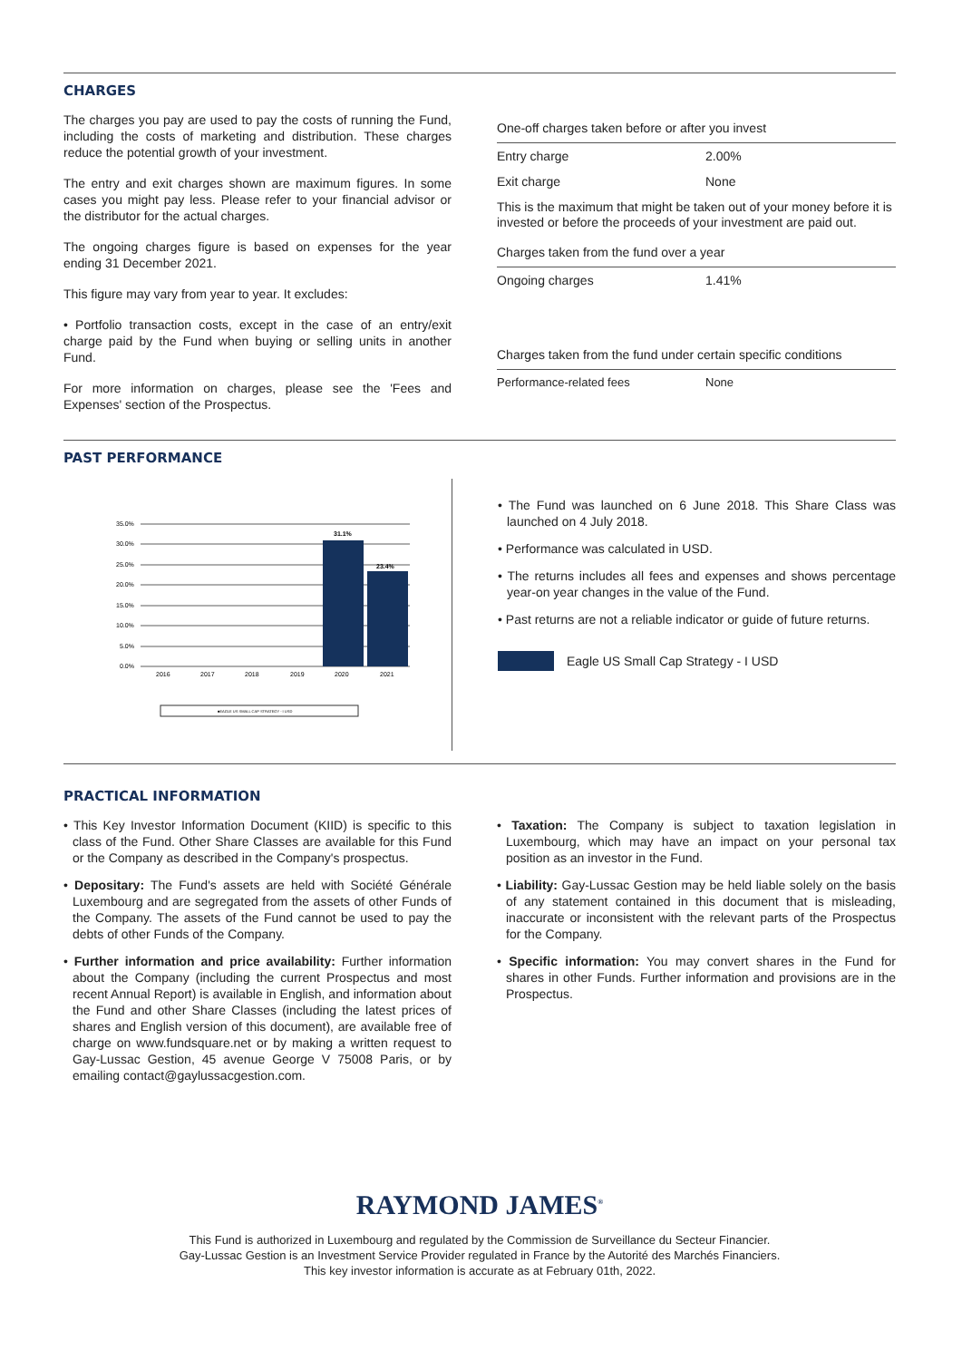CHARGES
The charges you pay are used to pay the costs of running the Fund, including the costs of marketing and distribution. These charges reduce the potential growth of your investment.
The entry and exit charges shown are maximum figures. In some cases you might pay less. Please refer to your financial advisor or the distributor for the actual charges.
The ongoing charges figure is based on expenses for the year ending 31 December 2021.
This figure may vary from year to year. It excludes:
• Portfolio transaction costs, except in the case of an entry/exit charge paid by the Fund when buying or selling units in another Fund.
For more information on charges, please see the 'Fees and Expenses' section of the Prospectus.
| One-off charges taken before or after you invest | |
| Entry charge | 2.00% |
| Exit charge | None |
| This is the maximum that might be taken out of your money before it is invested or before the proceeds of your investment are paid out. | |
| Charges taken from the fund over a year | |
| Ongoing charges | 1.41% |
| Charges taken from the fund under certain specific conditions | |
| Performance-related fees | None |
PAST PERFORMANCE
35.0%
30.0%
25.0%
20.0%
15.0%
10.0%
5.0%
0.0%
31.1%
23.4%
2016
2017
2018
2019
2020
2021
■EAGLE US SMALL CAP STRATEGY - I USD
• The Fund was launched on 6 June 2018. This Share Class was launched on 4 July 2018.
• Performance was calculated in USD.
• The returns includes all fees and expenses and shows percentage year-on year changes in the value of the Fund.
• Past returns are not a reliable indicator or guide of future returns.
Eagle US Small Cap Strategy - I USD
PRACTICAL INFORMATION
• This Key Investor Information Document (KIID) is specific to this class of the Fund. Other Share Classes are available for this Fund or the Company as described in the Company's prospectus.
• Depositary: The Fund's assets are held with Société Générale Luxembourg and are segregated from the assets of other Funds of the Company. The assets of the Fund cannot be used to pay the debts of other Funds of the Company.
• Further information and price availability: Further information about the Company (including the current Prospectus and most recent Annual Report) is available in English, and information about the Fund and other Share Classes (including the latest prices of shares and English version of this document), are available free of charge on www.fundsquare.net or by making a written request to Gay-Lussac Gestion, 45 avenue George V 75008 Paris, or by emailing contact@gaylussacgestion.com.
• Taxation: The Company is subject to taxation legislation in Luxembourg, which may have an impact on your personal tax position as an investor in the Fund.
• Liability: Gay-Lussac Gestion may be held liable solely on the basis of any statement contained in this document that is misleading, inaccurate or inconsistent with the relevant parts of the Prospectus for the Company.
• Specific information: You may convert shares in the Fund for shares in other Funds. Further information and provisions are in the Prospectus.
RAYMOND JAMES<sup>®</sup>
This Fund is authorized in Luxembourg and regulated by the Commission de Surveillance du Secteur Financier.
Gay-Lussac Gestion is an Investment Service Provider regulated in France by the Autorité des Marchés Financiers.
This key investor information is accurate as at February 01th, 2022.